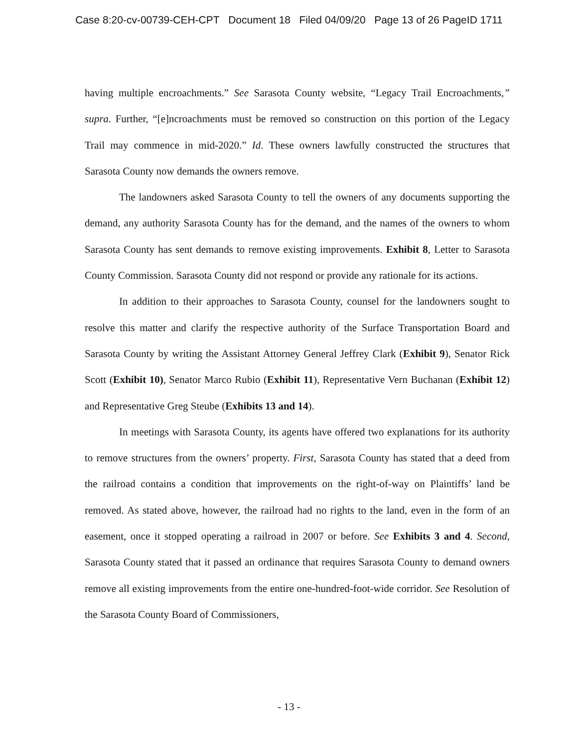Case 8:20-cv-00739-CEH-CPT Document 18 Filed 04/09/20 Page 13 of 26 PageID 1711
having multiple encroachments.” See Sarasota County website, “Legacy Trail Encroachments,” supra. Further, “[e]ncroachments must be removed so construction on this portion of the Legacy Trail may commence in mid-2020.” Id. These owners lawfully constructed the structures that Sarasota County now demands the owners remove.
The landowners asked Sarasota County to tell the owners of any documents supporting the demand, any authority Sarasota County has for the demand, and the names of the owners to whom Sarasota County has sent demands to remove existing improvements. Exhibit 8, Letter to Sarasota County Commission. Sarasota County did not respond or provide any rationale for its actions.
In addition to their approaches to Sarasota County, counsel for the landowners sought to resolve this matter and clarify the respective authority of the Surface Transportation Board and Sarasota County by writing the Assistant Attorney General Jeffrey Clark (Exhibit 9), Senator Rick Scott (Exhibit 10), Senator Marco Rubio (Exhibit 11), Representative Vern Buchanan (Exhibit 12) and Representative Greg Steube (Exhibits 13 and 14).
In meetings with Sarasota County, its agents have offered two explanations for its authority to remove structures from the owners’ property. First, Sarasota County has stated that a deed from the railroad contains a condition that improvements on the right-of-way on Plaintiffs’ land be removed. As stated above, however, the railroad had no rights to the land, even in the form of an easement, once it stopped operating a railroad in 2007 or before. See Exhibits 3 and 4. Second, Sarasota County stated that it passed an ordinance that requires Sarasota County to demand owners remove all existing improvements from the entire one-hundred-foot-wide corridor. See Resolution of the Sarasota County Board of Commissioners,
- 13 -